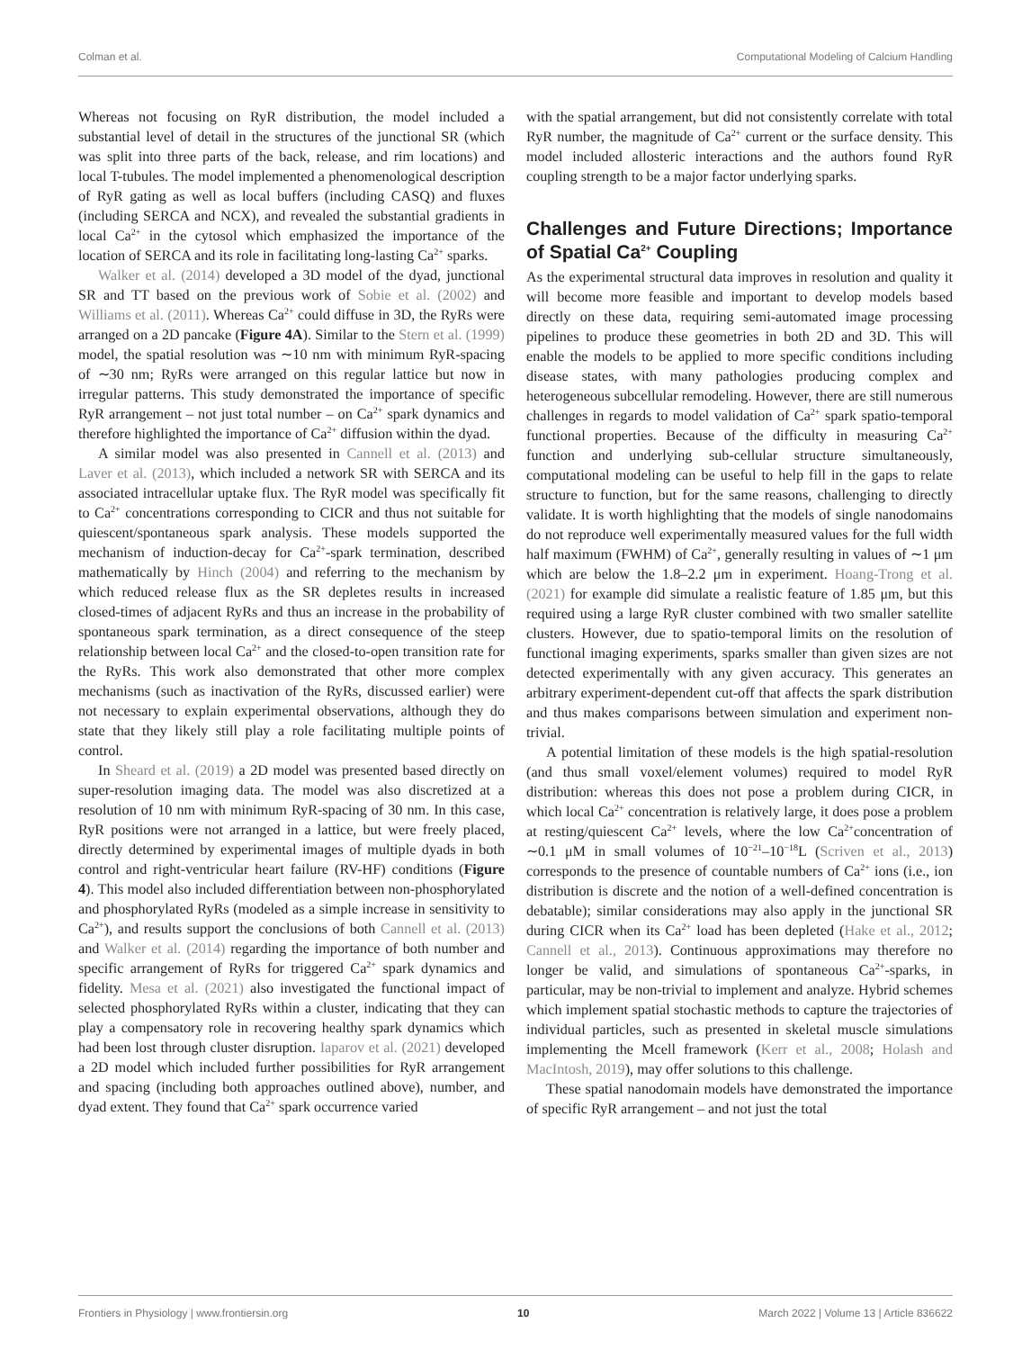Colman et al. Computational Modeling of Calcium Handling
Whereas not focusing on RyR distribution, the model included a substantial level of detail in the structures of the junctional SR (which was split into three parts of the back, release, and rim locations) and local T-tubules. The model implemented a phenomenological description of RyR gating as well as local buffers (including CASQ) and fluxes (including SERCA and NCX), and revealed the substantial gradients in local Ca<sup>2+</sup> in the cytosol which emphasized the importance of the location of SERCA and its role in facilitating long-lasting Ca<sup>2+</sup> sparks.
Walker et al. (2014) developed a 3D model of the dyad, junctional SR and TT based on the previous work of Sobie et al. (2002) and Williams et al. (2011). Whereas Ca<sup>2+</sup> could diffuse in 3D, the RyRs were arranged on a 2D pancake (Figure 4A). Similar to the Stern et al. (1999) model, the spatial resolution was ∼10 nm with minimum RyR-spacing of ∼30 nm; RyRs were arranged on this regular lattice but now in irregular patterns. This study demonstrated the importance of specific RyR arrangement – not just total number – on Ca<sup>2+</sup> spark dynamics and therefore highlighted the importance of Ca<sup>2+</sup> diffusion within the dyad.
A similar model was also presented in Cannell et al. (2013) and Laver et al. (2013), which included a network SR with SERCA and its associated intracellular uptake flux. The RyR model was specifically fit to Ca<sup>2+</sup> concentrations corresponding to CICR and thus not suitable for quiescent/spontaneous spark analysis. These models supported the mechanism of induction-decay for Ca<sup>2+</sup>-spark termination, described mathematically by Hinch (2004) and referring to the mechanism by which reduced release flux as the SR depletes results in increased closed-times of adjacent RyRs and thus an increase in the probability of spontaneous spark termination, as a direct consequence of the steep relationship between local Ca<sup>2+</sup> and the closed-to-open transition rate for the RyRs. This work also demonstrated that other more complex mechanisms (such as inactivation of the RyRs, discussed earlier) were not necessary to explain experimental observations, although they do state that they likely still play a role facilitating multiple points of control.
In Sheard et al. (2019) a 2D model was presented based directly on super-resolution imaging data. The model was also discretized at a resolution of 10 nm with minimum RyR-spacing of 30 nm. In this case, RyR positions were not arranged in a lattice, but were freely placed, directly determined by experimental images of multiple dyads in both control and right-ventricular heart failure (RV-HF) conditions (Figure 4). This model also included differentiation between non-phosphorylated and phosphorylated RyRs (modeled as a simple increase in sensitivity to Ca<sup>2+</sup>), and results support the conclusions of both Cannell et al. (2013) and Walker et al. (2014) regarding the importance of both number and specific arrangement of RyRs for triggered Ca<sup>2+</sup> spark dynamics and fidelity. Mesa et al. (2021) also investigated the functional impact of selected phosphorylated RyRs within a cluster, indicating that they can play a compensatory role in recovering healthy spark dynamics which had been lost through cluster disruption. Iaparov et al. (2021) developed a 2D model which included further possibilities for RyR arrangement and spacing (including both approaches outlined above), number, and dyad extent. They found that Ca<sup>2+</sup> spark occurrence varied
with the spatial arrangement, but did not consistently correlate with total RyR number, the magnitude of Ca<sup>2+</sup> current or the surface density. This model included allosteric interactions and the authors found RyR coupling strength to be a major factor underlying sparks.
Challenges and Future Directions; Importance of Spatial Ca<sup>2+</sup> Coupling
As the experimental structural data improves in resolution and quality it will become more feasible and important to develop models based directly on these data, requiring semi-automated image processing pipelines to produce these geometries in both 2D and 3D. This will enable the models to be applied to more specific conditions including disease states, with many pathologies producing complex and heterogeneous subcellular remodeling. However, there are still numerous challenges in regards to model validation of Ca<sup>2+</sup> spark spatio-temporal functional properties. Because of the difficulty in measuring Ca<sup>2+</sup> function and underlying sub-cellular structure simultaneously, computational modeling can be useful to help fill in the gaps to relate structure to function, but for the same reasons, challenging to directly validate. It is worth highlighting that the models of single nanodomains do not reproduce well experimentally measured values for the full width half maximum (FWHM) of Ca<sup>2+</sup>, generally resulting in values of ∼1 μm which are below the 1.8–2.2 μm in experiment. Hoang-Trong et al. (2021) for example did simulate a realistic feature of 1.85 μm, but this required using a large RyR cluster combined with two smaller satellite clusters. However, due to spatio-temporal limits on the resolution of functional imaging experiments, sparks smaller than given sizes are not detected experimentally with any given accuracy. This generates an arbitrary experiment-dependent cut-off that affects the spark distribution and thus makes comparisons between simulation and experiment non-trivial.
A potential limitation of these models is the high spatial-resolution (and thus small voxel/element volumes) required to model RyR distribution: whereas this does not pose a problem during CICR, in which local Ca<sup>2+</sup> concentration is relatively large, it does pose a problem at resting/quiescent Ca<sup>2+</sup> levels, where the low Ca<sup>2+</sup>concentration of ∼0.1 μM in small volumes of 10<sup>−21</sup>–10<sup>−18</sup>L (Scriven et al., 2013) corresponds to the presence of countable numbers of Ca<sup>2+</sup> ions (i.e., ion distribution is discrete and the notion of a well-defined concentration is debatable); similar considerations may also apply in the junctional SR during CICR when its Ca<sup>2+</sup> load has been depleted (Hake et al., 2012; Cannell et al., 2013). Continuous approximations may therefore no longer be valid, and simulations of spontaneous Ca<sup>2+</sup>-sparks, in particular, may be non-trivial to implement and analyze. Hybrid schemes which implement spatial stochastic methods to capture the trajectories of individual particles, such as presented in skeletal muscle simulations implementing the Mcell framework (Kerr et al., 2008; Holash and MacIntosh, 2019), may offer solutions to this challenge.
These spatial nanodomain models have demonstrated the importance of specific RyR arrangement – and not just the total
Frontiers in Physiology | www.frontiersin.org 10 March 2022 | Volume 13 | Article 836622